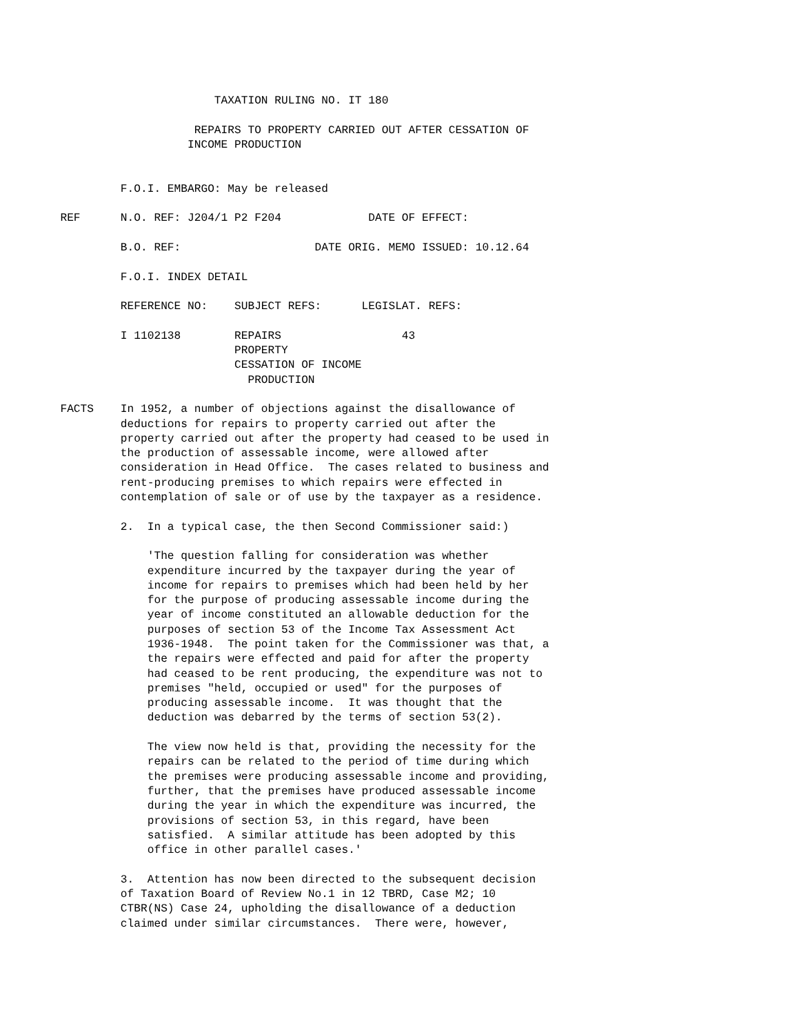TAXATION RULING NO. IT 180

                             REPAIRS TO PROPERTY CARRIED OUT AFTER CESSATION OF
                            INCOME PRODUCTION


                  F.O.I. EMBARGO: May be released

         REF      N.O. REF: J204/1 P2 F204             DATE OF EFFECT:

                  B.O. REF:                    DATE ORIG. MEMO ISSUED: 10.12.64

                  F.O.I. INDEX DETAIL

                  REFERENCE NO:    SUBJECT REFS:      LEGISLAT. REFS:

                  I 1102138        REPAIRS                  43
                                   PROPERTY
                                   CESSATION OF INCOME
                                     PRODUCTION

         FACTS    In 1952, a number of objections against the disallowance of
                  deductions for repairs to property carried out after the
                  property carried out after the property had ceased to be used in
                  the production of assessable income, were allowed after
                  consideration in Head Office.  The cases related to business and
                  rent-producing premises to which repairs were effected in
                  contemplation of sale or of use by the taxpayer as a residence.

                  2.  In a typical case, the then Second Commissioner said:)

                      'The question falling for consideration was whether
                      expenditure incurred by the taxpayer during the year of
                      income for repairs to premises which had been held by her
                      for the purpose of producing assessable income during the
                      year of income constituted an allowable deduction for the
                      purposes of section 53 of the Income Tax Assessment Act
                      1936-1948.  The point taken for the Commissioner was that, a
                      the repairs were effected and paid for after the property
                      had ceased to be rent producing, the expenditure was not to
                      premises "held, occupied or used" for the purposes of
                      producing assessable income.  It was thought that the
                      deduction was debarred by the terms of section 53(2).

                      The view now held is that, providing the necessity for the
                      repairs can be related to the period of time during which
                      the premises were producing assessable income and providing,
                      further, that the premises have produced assessable income
                      during the year in which the expenditure was incurred, the
                      provisions of section 53, in this regard, have been
                      satisfied.  A similar attitude has been adopted by this
                      office in other parallel cases.'

                  3.  Attention has now been directed to the subsequent decision
                  of Taxation Board of Review No.1 in 12 TBRD, Case M2; 10
                  CTBR(NS) Case 24, upholding the disallowance of a deduction
                  claimed under similar circumstances.  There were, however,